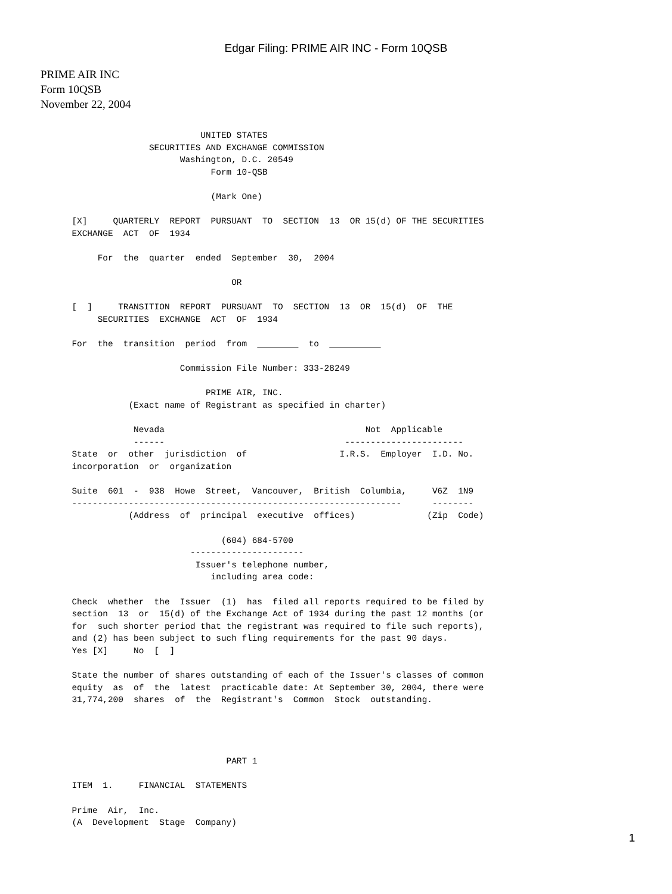Edgar Filing: PRIME AIR INC - Form 10QSB
PRIME AIR INC
Form 10QSB
November 22, 2004
                                UNITED STATES
                      SECURITIES AND EXCHANGE COMMISSION
                            Washington, D.C. 20549
                                  Form 10-QSB

                                  (Mark One)

       [X]     QUARTERLY  REPORT  PURSUANT  TO  SECTION  13  OR 15(d) OF THE SECURITIES
       EXCHANGE  ACT  OF  1934

            For  the  quarter  ended  September  30,  2004

                                      OR

       [  ]     TRANSITION  REPORT  PURSUANT  TO  SECTION  13  OR  15(d)  OF  THE
            SECURITIES  EXCHANGE  ACT  OF  1934

       For  the  transition  period  from            to            

                            Commission File Number: 333-28249

                                 PRIME AIR, INC.
                  (Exact name of Registrant as specified in charter)

                   Nevada                                       Not  Applicable
                   ------                                   -----------------------
       State  or  other  jurisdiction  of                  I.R.S.  Employer  I.D. No.
       incorporation  or  organization

       Suite  601  -  938  Howe  Street,  Vancouver,  British  Columbia,     V6Z  1N9
       ----------------------------------------------------------------      --------
                  (Address  of  principal  executive  offices)              (Zip  Code)

                                    (604) 684-5700
                              ----------------------
                               Issuer's telephone number,
                                  including area code:

       Check  whether  the  Issuer  (1)  has  filed all reports required to be filed by
       section  13  or  15(d) of the Exchange Act of 1934 during the past 12 months (or
       for  such shorter period that the registrant was required to file such reports),
       and (2) has been subject to such fling requirements for the past 90 days.
       Yes [X]     No  [  ]

       State the number of shares outstanding of each of the Issuer's classes of common
       equity  as  of  the  latest  practicable date: At September 30, 2004, there were
       31,774,200  shares  of  the  Registrant's  Common  Stock  outstanding.




                                     PART 1

       ITEM  1.     FINANCIAL  STATEMENTS

       Prime  Air,  Inc.
       (A  Development  Stage  Company)
1